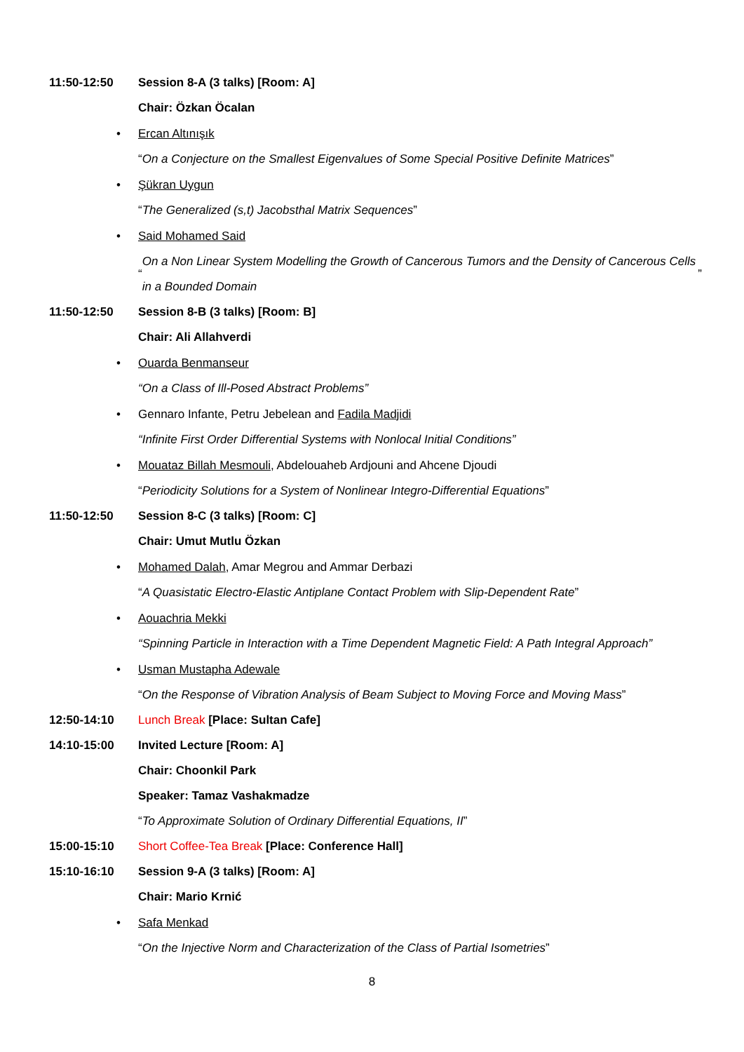11:50-12:50
Session 8-A (3 talks) [Room: A]
Chair: Özkan Öcalan
• Ercan Altınışık
“On a Conjecture on the Smallest Eigenvalues of Some Special Positive Definite Matrices”
• Şükran Uygun
“The Generalized (s,t) Jacobsthal Matrix Sequences”
• Said Mohamed Said
“On a Non Linear System Modelling the Growth of Cancerous Tumors and the Density of Cancerous Cells in a Bounded Domain”
11:50-12:50
Session 8-B (3 talks) [Room: B]
Chair: Ali Allahverdi
• Ouarda Benmanseur
“On a Class of Ill-Posed Abstract Problems”
• Gennaro Infante, Petru Jebelean and Fadila Madjidi
“Infinite First Order Differential Systems with Nonlocal Initial Conditions”
• Mouataz Billah Mesmouli, Abdelouaheb Ardjouni and Ahcene Djoudi
“Periodicity Solutions for a System of Nonlinear Integro-Differential Equations”
11:50-12:50
Session 8-C (3 talks) [Room: C]
Chair: Umut Mutlu Özkan
• Mohamed Dalah, Amar Megrou and Ammar Derbazi
“A Quasistatic Electro-Elastic Antiplane Contact Problem with Slip-Dependent Rate”
• Aouachria Mekki
“Spinning Particle in Interaction with a Time Dependent Magnetic Field: A Path Integral Approach”
• Usman Mustapha Adewale
“On the Response of Vibration Analysis of Beam Subject to Moving Force and Moving Mass”
12:50-14:10
Lunch Break [Place: Sultan Cafe]
14:10-15:00 Invited Lecture [Room: A]
Chair: Choonkil Park
Speaker: Tamaz Vashakmadze
“To Approximate Solution of Ordinary Differential Equations, II”
15:00-15:10
Short Coffee-Tea Break [Place: Conference Hall]
15:10-16:10
Session 9-A (3 talks) [Room: A]
Chair: Mario Krnić
• Safa Menkad
“On the Injective Norm and Characterization of the Class of Partial Isometries”
8